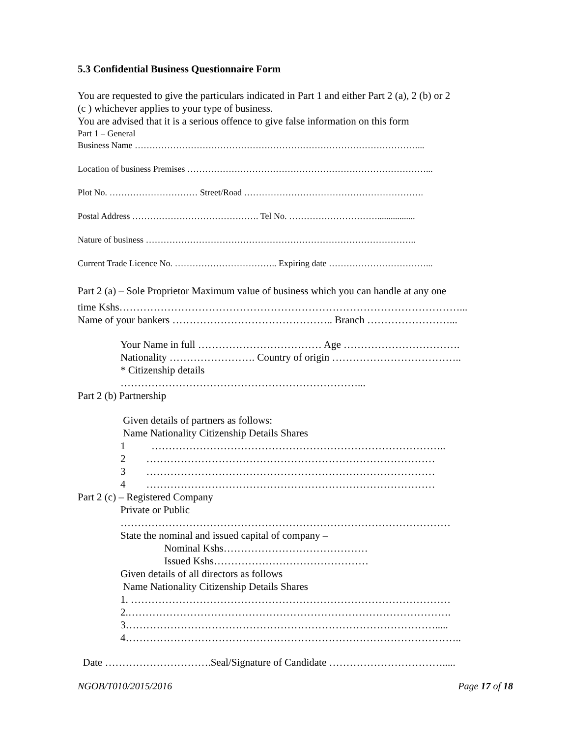5.3 Confidential Business Questionnaire Form
You are requested to give the particulars indicated in Part 1 and either Part 2 (a), 2 (b) or 2
(c ) whichever applies to your type of business.
You are advised that it is a serious offence to give false information on this form
Part 1 – General
Business Name ……………………………………………………………………………………...
Location of business Premises ………………………………………………………………………...
Plot No. ………………………… Street/Road …………………………………………………….
Postal Address ……………………………………. Tel No. ………………………….................
Nature of business ………………………………………………………………………………..
Current Trade Licence No. …………………………….. Expiring date ……………………………...
Part 2 (a) – Sole Proprietor Maximum value of business which you can handle at any one
time Kshs………………………………………………………………………………………...
Name of your bankers ……………………………………….. Branch ……………………...
Your Name in full ……………………………… Age …………………………….
Nationality ……………………. Country of origin ………………………………..
* Citizenship details
……………………………………………………………...
Part 2 (b) Partnership
Given details of partners as follows:
Name Nationality Citizenship Details Shares
1 …………………………………………………………………………..
2 …………………………………………………………………………
3 …………………………………………………………………………
4 …………………………………………………………………………
Part 2 (c) – Registered Company
Private or Public
……………………………………………………………………………………
State the nominal and issued capital of company –
Nominal Kshs……………………………………
Issued Kshs………………………………………
Given details of all directors as follows
Name Nationality Citizenship Details Shares
1. …………………………………………………………………………………
2.………………………………………………………………………………….
3……………………………………………………………………………….....
4……………………………………………………………………………………..
Date ………………………….Seal/Signature of Candidate …………………………….....
NGOB/T010/2015/2016 Page 17 of 18